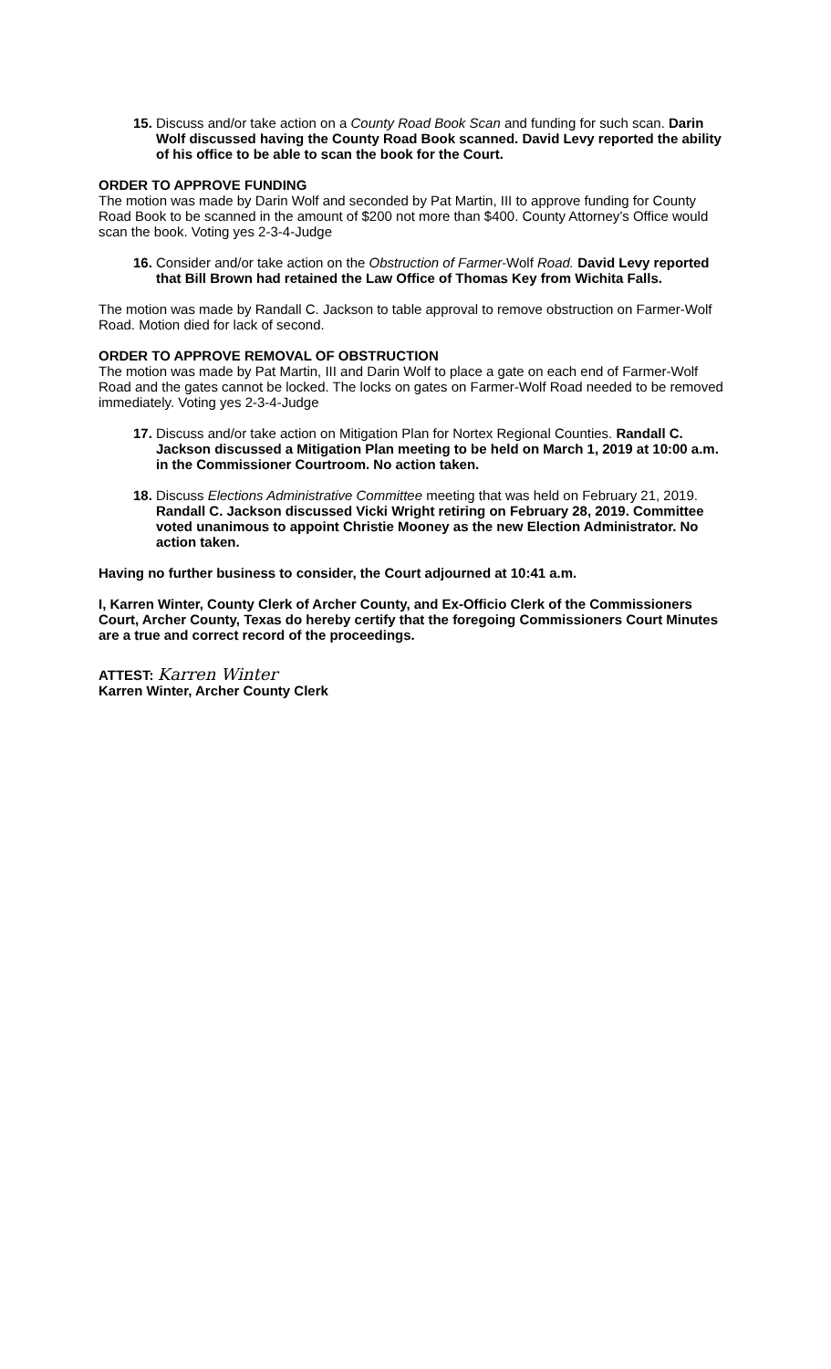15.
Discuss and/or take action on a County Road Book Scan and funding for such scan. Darin Wolf discussed having the County Road Book scanned. David Levy reported the ability of his office to be able to scan the book for the Court.
ORDER TO APPROVE FUNDING
The motion was made by Darin Wolf and seconded by Pat Martin, III to approve funding for County Road Book to be scanned in the amount of $200 not more than $400. County Attorney’s Office would scan the book. Voting yes 2-3-4-Judge
16.
Consider and/or take action on the Obstruction of Farmer-Wolf Road. David Levy reported that Bill Brown had retained the Law Office of Thomas Key from Wichita Falls.
The motion was made by Randall C. Jackson to table approval to remove obstruction on Farmer-Wolf Road. Motion died for lack of second.
ORDER TO APPROVE REMOVAL OF OBSTRUCTION
The motion was made by Pat Martin, III and Darin Wolf to place a gate on each end of Farmer-Wolf Road and the gates cannot be locked. The locks on gates on Farmer-Wolf Road needed to be removed immediately. Voting yes 2-3-4-Judge
17.
Discuss and/or take action on Mitigation Plan for Nortex Regional Counties. Randall C. Jackson discussed a Mitigation Plan meeting to be held on March 1, 2019 at 10:00 a.m. in the Commissioner Courtroom. No action taken.
18.
Discuss Elections Administrative Committee meeting that was held on February 21, 2019. Randall C. Jackson discussed Vicki Wright retiring on February 28, 2019. Committee voted unanimous to appoint Christie Mooney as the new Election Administrator. No action taken.
Having no further business to consider, the Court adjourned at 10:41 a.m.
I, Karren Winter, County Clerk of Archer County, and Ex-Officio Clerk of the Commissioners Court, Archer County, Texas do hereby certify that the foregoing Commissioners Court Minutes are a true and correct record of the proceedings.
ATTEST: Karren Winter
Karren Winter, Archer County Clerk